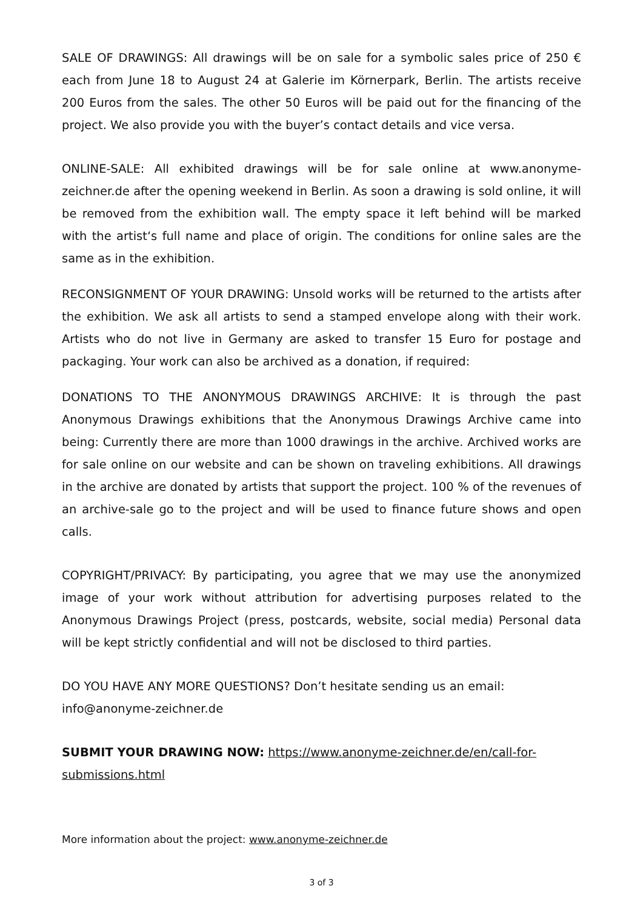SALE OF DRAWINGS: All drawings will be on sale for a symbolic sales price of 250 € each from June 18 to August 24 at Galerie im Körnerpark, Berlin. The artists receive 200 Euros from the sales. The other 50 Euros will be paid out for the financing of the project. We also provide you with the buyer’s contact details and vice versa.
ONLINE-SALE: All exhibited drawings will be for sale online at www.anonyme-zeichner.de after the opening weekend in Berlin. As soon a drawing is sold online, it will be removed from the exhibition wall. The empty space it left behind will be marked with the artist‘s full name and place of origin. The conditions for online sales are the same as in the exhibition.
RECONSIGNMENT OF YOUR DRAWING: Unsold works will be returned to the artists after the exhibition. We ask all artists to send a stamped envelope along with their work. Artists who do not live in Germany are asked to transfer 15 Euro for postage and packaging. Your work can also be archived as a donation, if required:
DONATIONS TO THE ANONYMOUS DRAWINGS ARCHIVE: It is through the past Anonymous Drawings exhibitions that the Anonymous Drawings Archive came into being: Currently there are more than 1000 drawings in the archive. Archived works are for sale online on our website and can be shown on traveling exhibitions. All drawings in the archive are donated by artists that support the project. 100 % of the revenues of an archive-sale go to the project and will be used to finance future shows and open calls.
COPYRIGHT/PRIVACY: By participating, you agree that we may use the anonymized image of your work without attribution for advertising purposes related to the Anonymous Drawings Project (press, postcards, website, social media) Personal data will be kept strictly confidential and will not be disclosed to third parties.
DO YOU HAVE ANY MORE QUESTIONS? Don’t hesitate sending us an email:
info@anonyme-zeichner.de
SUBMIT YOUR DRAWING NOW: https://www.anonyme-zeichner.de/en/call-for-submissions.html
More information about the project: www.anonyme-zeichner.de
3 of 3